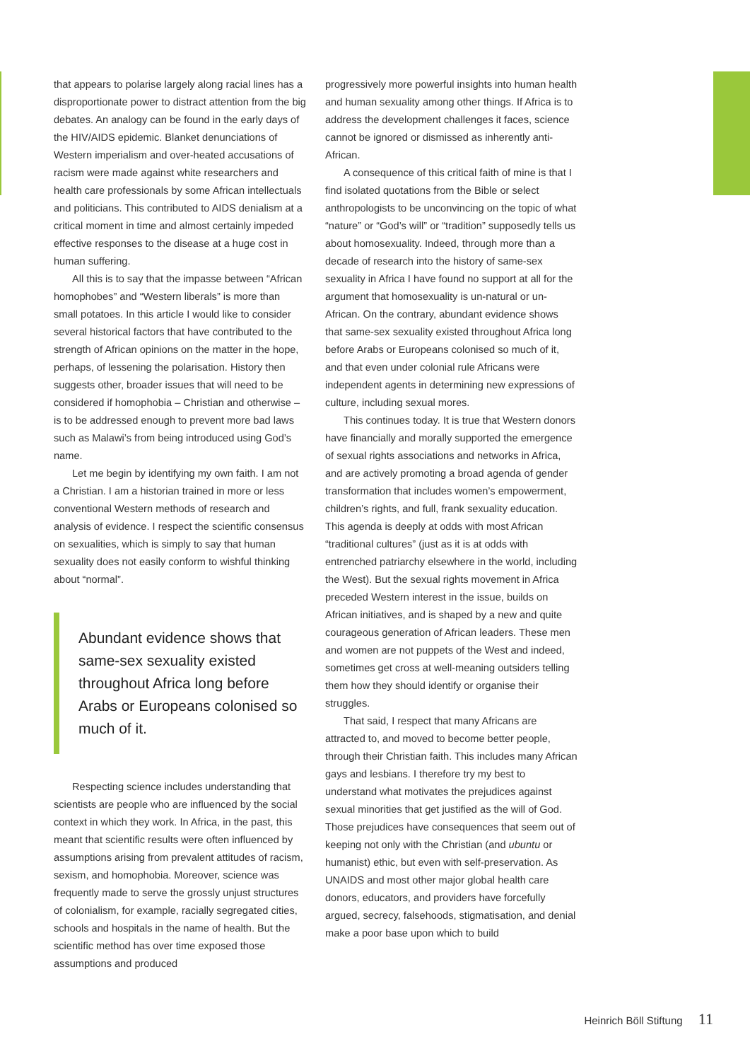that appears to polarise largely along racial lines has a disproportionate power to distract attention from the big debates. An analogy can be found in the early days of the HIV/AIDS epidemic. Blanket denunciations of Western imperialism and over-heated accusations of racism were made against white researchers and health care professionals by some African intellectuals and politicians. This contributed to AIDS denialism at a critical moment in time and almost certainly impeded effective responses to the disease at a huge cost in human suffering.
All this is to say that the impasse between “African homophobes” and “Western liberals” is more than small potatoes. In this article I would like to consider several historical factors that have contributed to the strength of African opinions on the matter in the hope, perhaps, of lessening the polarisation. History then suggests other, broader issues that will need to be considered if homophobia – Christian and otherwise – is to be addressed enough to prevent more bad laws such as Malawi’s from being introduced using God’s name.
Let me begin by identifying my own faith. I am not a Christian. I am a historian trained in more or less conventional Western methods of research and analysis of evidence. I respect the scientific consensus on sexualities, which is simply to say that human sexuality does not easily conform to wishful thinking about “normal”.
Abundant evidence shows that same-sex sexuality existed throughout Africa long before Arabs or Europeans colonised so much of it.
Respecting science includes understanding that scientists are people who are influenced by the social context in which they work. In Africa, in the past, this meant that scientific results were often influenced by assumptions arising from prevalent attitudes of racism, sexism, and homophobia. Moreover, science was frequently made to serve the grossly unjust structures of colonialism, for example, racially segregated cities, schools and hospitals in the name of health. But the scientific method has over time exposed those assumptions and produced
progressively more powerful insights into human health and human sexuality among other things. If Africa is to address the development challenges it faces, science cannot be ignored or dismissed as inherently anti-African.
A consequence of this critical faith of mine is that I find isolated quotations from the Bible or select anthropologists to be unconvincing on the topic of what “nature” or “God’s will” or “tradition” supposedly tells us about homosexuality. Indeed, through more than a decade of research into the history of same-sex sexuality in Africa I have found no support at all for the argument that homosexuality is un-natural or un-African. On the contrary, abundant evidence shows that same-sex sexuality existed throughout Africa long before Arabs or Europeans colonised so much of it, and that even under colonial rule Africans were independent agents in determining new expressions of culture, including sexual mores.
This continues today. It is true that Western donors have financially and morally supported the emergence of sexual rights associations and networks in Africa, and are actively promoting a broad agenda of gender transformation that includes women’s empowerment, children’s rights, and full, frank sexuality education. This agenda is deeply at odds with most African “traditional cultures” (just as it is at odds with entrenched patriarchy elsewhere in the world, including the West). But the sexual rights movement in Africa preceded Western interest in the issue, builds on African initiatives, and is shaped by a new and quite courageous generation of African leaders. These men and women are not puppets of the West and indeed, sometimes get cross at well-meaning outsiders telling them how they should identify or organise their struggles.
That said, I respect that many Africans are attracted to, and moved to become better people, through their Christian faith. This includes many African gays and lesbians. I therefore try my best to understand what motivates the prejudices against sexual minorities that get justified as the will of God. Those prejudices have consequences that seem out of keeping not only with the Christian (and ubuntu or humanist) ethic, but even with self-preservation. As UNAIDS and most other major global health care donors, educators, and providers have forcefully argued, secrecy, falsehoods, stigmatisation, and denial make a poor base upon which to build
Heinrich Böll Stiftung 11